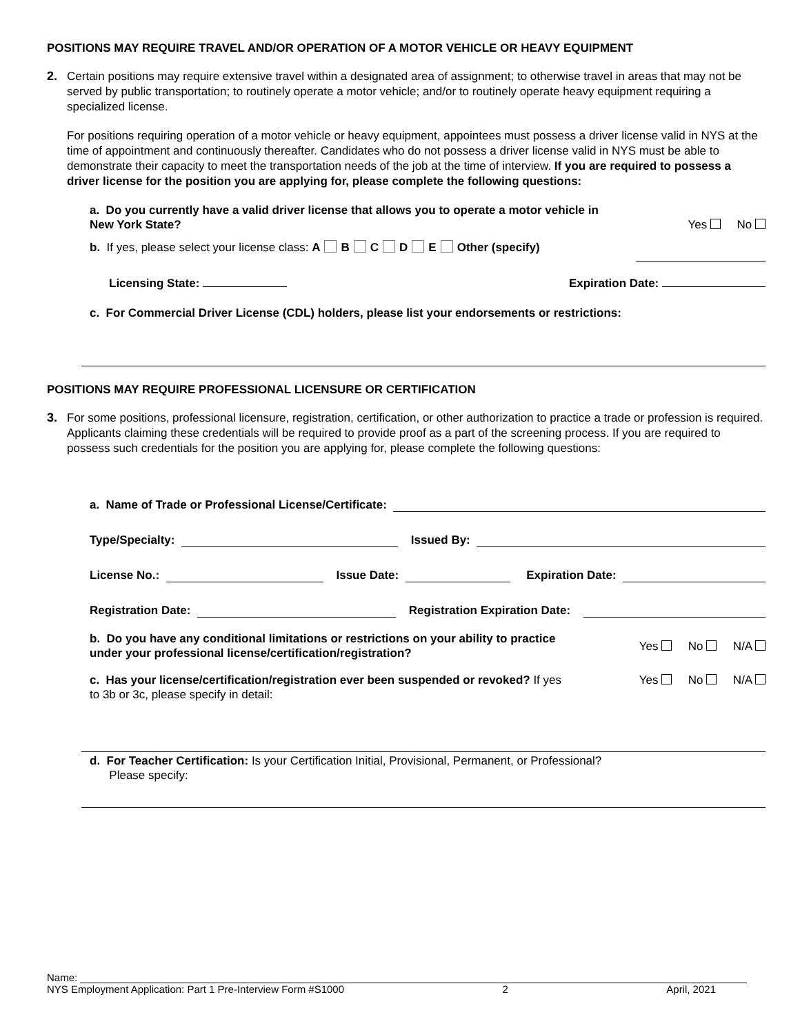POSITIONS MAY REQUIRE TRAVEL AND/OR OPERATION OF A MOTOR VEHICLE OR HEAVY EQUIPMENT
2.
Certain positions may require extensive travel within a designated area of assignment; to otherwise travel in areas that may not be served by public transportation; to routinely operate a motor vehicle; and/or to routinely operate heavy equipment requiring a specialized license.
For positions requiring operation of a motor vehicle or heavy equipment, appointees must possess a driver license valid in NYS at the time of appointment and continuously thereafter. Candidates who do not possess a driver license valid in NYS must be able to demonstrate their capacity to meet the transportation needs of the job at the time of interview. If you are required to possess a driver license for the position you are applying for, please complete the following questions:
a. Do you currently have a valid driver license that allows you to operate a motor vehicle in New York State? Yes No
b. If yes, please select your license class: A B C D E Other (specify)
Licensing State: Expiration Date:
c. For Commercial Driver License (CDL) holders, please list your endorsements or restrictions:
POSITIONS MAY REQUIRE PROFESSIONAL LICENSURE OR CERTIFICATION
3.
For some positions, professional licensure, registration, certification, or other authorization to practice a trade or profession is required. Applicants claiming these credentials will be required to provide proof as a part of the screening process. If you are required to possess such credentials for the position you are applying for, please complete the following questions:
a. Name of Trade or Professional License/Certificate:
Type/Specialty: Issued By:
License No.: Issue Date: Expiration Date:
Registration Date: Registration Expiration Date:
b. Do you have any conditional limitations or restrictions on your ability to practice under your professional license/certification/registration? Yes No N/A
c. Has your license/certification/registration ever been suspended or revoked? If yes to 3b or 3c, please specify in detail: Yes No N/A
d. For Teacher Certification: Is your Certification Initial, Provisional, Permanent, or Professional?
Please specify:
Name:
NYS Employment Application: Part 1 Pre-Interview Form #S1000 2 April, 2021